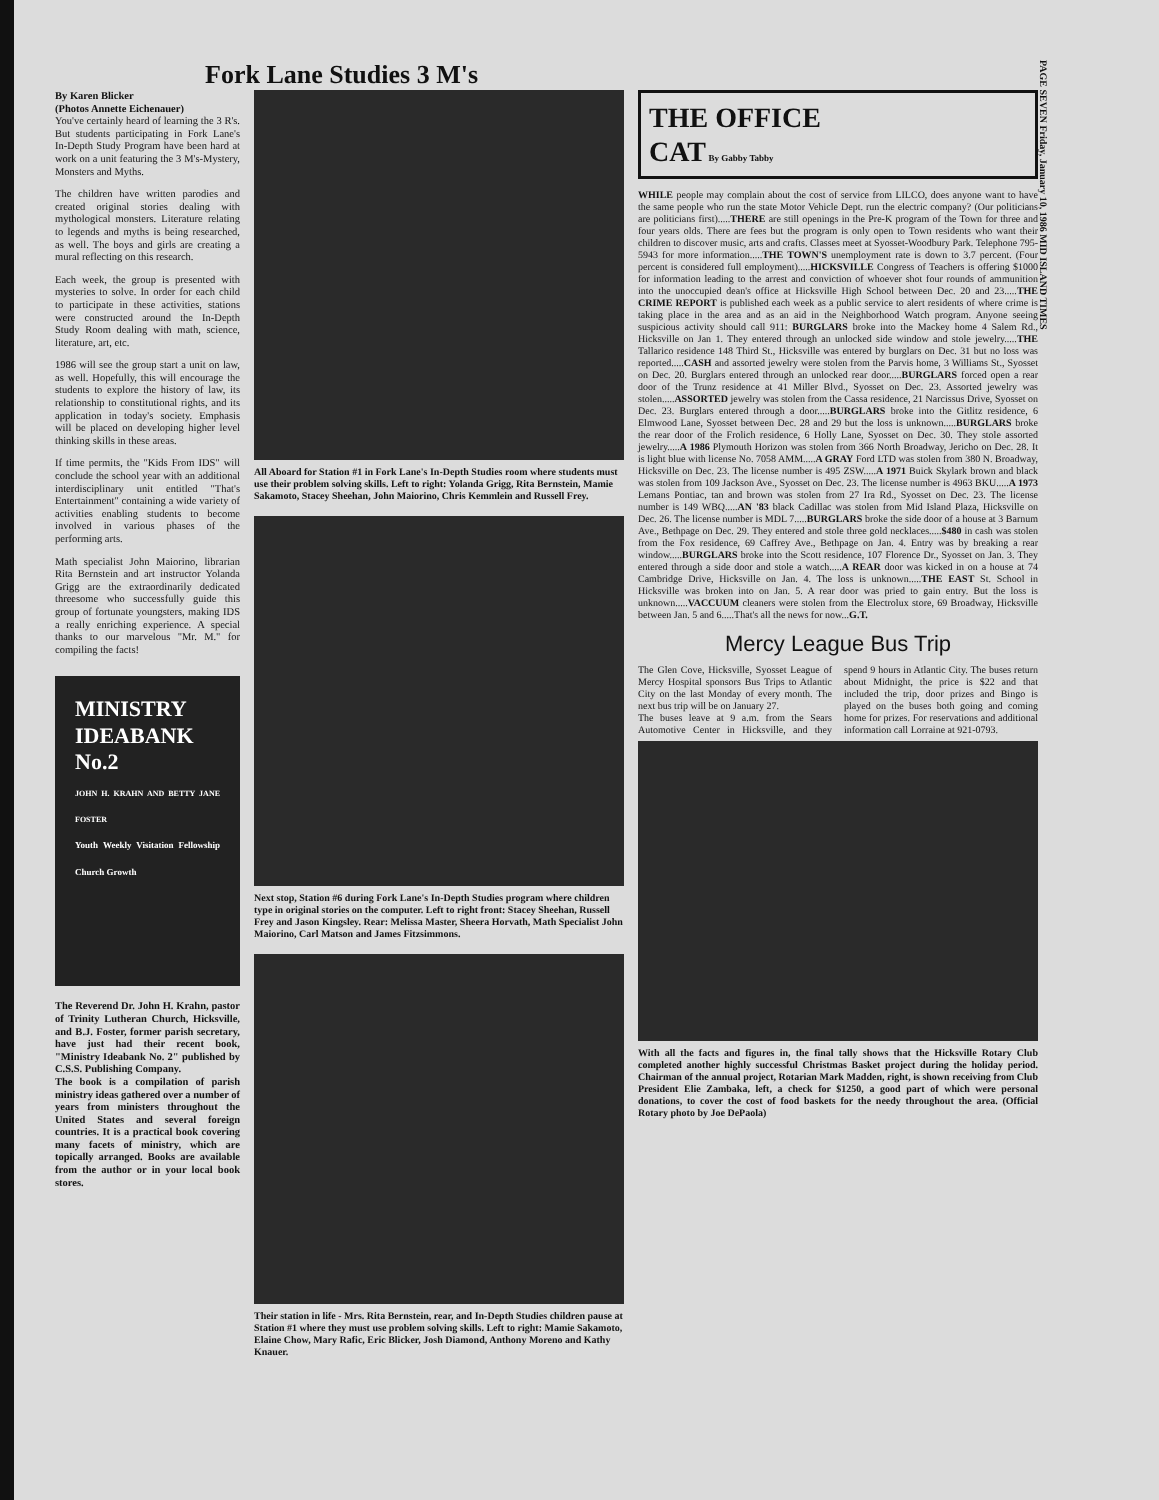PAGE SEVEN Friday, January 10, 1986 MID ISLAND TIMES
Fork Lane Studies 3 M's
By Karen Blicker
(Photos Annette Eichenauer)
You've certainly heard of learning the 3 R's. But students participating in Fork Lane's In-Depth Study Program have been hard at work on a unit featuring the 3 M's-Mystery, Monsters and Myths.
The children have written parodies and created original stories dealing with mythological monsters. Literature relating to legends and myths is being researched, as well. The boys and girls are creating a mural reflecting on this research.
Each week, the group is presented with mysteries to solve. In order for each child to participate in these activities, stations were constructed around the In-Depth Study Room dealing with math, science, literature, art, etc.
1986 will see the group start a unit on law, as well. Hopefully, this will encourage the students to explore the history of law, its relationship to constitutional rights, and its application in today's society. Emphasis will be placed on developing higher level thinking skills in these areas.
If time permits, the "Kids From IDS" will conclude the school year with an additional interdisciplinary unit entitled "That's Entertainment" containing a wide variety of activities enabling students to become involved in various phases of the performing arts.
Math specialist John Maiorino, librarian Rita Bernstein and art instructor Yolanda Grigg are the extraordinarily dedicated threesome who successfully guide this group of fortunate youngsters, making IDS a really enriching experience. A special thanks to our marvelous "Mr. M." for compiling the facts!
MINISTRY IDEABANK No.2
JOHN H. KRAHN AND BETTY JANE FOSTER
Youth Weekly Visitation Fellowship Church Growth
The Reverend Dr. John H. Krahn, pastor of Trinity Lutheran Church, Hicksville, and B.J. Foster, former parish secretary, have just had their recent book, "Ministry Ideabank No. 2" published by C.S.S. Publishing Company.
The book is a compilation of parish ministry ideas gathered over a number of years from ministers throughout the United States and several foreign countries. It is a practical book covering many facets of ministry, which are topically arranged. Books are available from the author or in your local book stores.
All Aboard for Station #1 in Fork Lane's In-Depth Studies room where students must use their problem solving skills. Left to right: Yolanda Grigg, Rita Bernstein, Mamie Sakamoto, Stacey Sheehan, John Maiorino, Chris Kemmlein and Russell Frey.
Next stop, Station #6 during Fork Lane's In-Depth Studies program where children type in original stories on the computer. Left to right front: Stacey Sheehan, Russell Frey and Jason Kingsley. Rear: Melissa Master, Sheera Horvath, Math Specialist John Maiorino, Carl Matson and James Fitzsimmons.
Their station in life - Mrs. Rita Bernstein, rear, and In-Depth Studies children pause at Station #1 where they must use problem solving skills. Left to right: Mamie Sakamoto, Elaine Chow, Mary Rafic, Eric Blicker, Josh Diamond, Anthony Moreno and Kathy Knauer.
THE OFFICE
CAT By Gabby Tabby
WHILE people may complain about the cost of service from LILCO, does anyone want to have the same people who run the state Motor Vehicle Dept. run the electric company? (Our politicians are politicians first).....THERE are still openings in the Pre-K program of the Town for three and four years olds. There are fees but the program is only open to Town residents who want their children to discover music, arts and crafts. Classes meet at Syosset-Woodbury Park. Telephone 795-5943 for more information.....THE TOWN'S unemployment rate is down to 3.7 percent. (Four percent is considered full employment).....HICKSVILLE Congress of Teachers is offering $1000 for information leading to the arrest and conviction of whoever shot four rounds of ammunition into the unoccupied dean's office at Hicksville High School between Dec. 20 and 23.....THE CRIME REPORT is published each week as a public service to alert residents of where crime is taking place in the area and as an aid in the Neighborhood Watch program. Anyone seeing suspicious activity should call 911: BURGLARS broke into the Mackey home 4 Salem Rd., Hicksville on Jan 1. They entered through an unlocked side window and stole jewelry.....THE Tallarico residence 148 Third St., Hicksville was entered by burglars on Dec. 31 but no loss was reported.....CASH and assorted jewelry were stolen from the Parvis home, 3 Williams St., Syosset on Dec. 20. Burglars entered through an unlocked rear door.....BURGLARS forced open a rear door of the Trunz residence at 41 Miller Blvd., Syosset on Dec. 23. Assorted jewelry was stolen.....ASSORTED jewelry was stolen from the Cassa residence, 21 Narcissus Drive, Syosset on Dec. 23. Burglars entered through a door.....BURGLARS broke into the Gitlitz residence, 6 Elmwood Lane, Syosset between Dec. 28 and 29 but the loss is unknown.....BURGLARS broke the rear door of the Frolich residence, 6 Holly Lane, Syosset on Dec. 30. They stole assorted jewelry.....A 1986 Plymouth Horizon was stolen from 366 North Broadway, Jericho on Dec. 28. It is light blue with license No. 7058 AMM.....A GRAY Ford LTD was stolen from 380 N. Broadway, Hicksville on Dec. 23. The license number is 495 ZSW.....A 1971 Buick Skylark brown and black was stolen from 109 Jackson Ave., Syosset on Dec. 23. The license number is 4963 BKU.....A 1973 Lemans Pontiac, tan and brown was stolen from 27 Ira Rd., Syosset on Dec. 23. The license number is 149 WBQ.....AN '83 black Cadillac was stolen from Mid Island Plaza, Hicksville on Dec. 26. The license number is MDL 7.....BURGLARS broke the side door of a house at 3 Barnum Ave., Bethpage on Dec. 29. They entered and stole three gold necklaces.....$480 in cash was stolen from the Fox residence, 69 Caffrey Ave., Bethpage on Jan. 4. Entry was by breaking a rear window.....BURGLARS broke into the Scott residence, 107 Florence Dr., Syosset on Jan. 3. They entered through a side door and stole a watch.....A REAR door was kicked in on a house at 74 Cambridge Drive, Hicksville on Jan. 4. The loss is unknown.....THE EAST St. School in Hicksville was broken into on Jan. 5. A rear door was pried to gain entry. But the loss is unknown.....VACCUUM cleaners were stolen from the Electrolux store, 69 Broadway, Hicksville between Jan. 5 and 6.....That's all the news for now...G.T.
Mercy League Bus Trip
The Glen Cove, Hicksville, Syosset League of Mercy Hospital sponsors Bus Trips to Atlantic City on the last Monday of every month. The next bus trip will be on January 27.
The buses leave at 9 a.m. from the Sears Automotive Center in Hicksville, and they spend 9 hours in Atlantic City. The buses return about Midnight, the price is $22 and that included the trip, door prizes and Bingo is played on the buses both going and coming home for prizes. For reservations and additional information call Lorraine at 921-0793.
With all the facts and figures in, the final tally shows that the Hicksville Rotary Club completed another highly successful Christmas Basket project during the holiday period. Chairman of the annual project, Rotarian Mark Madden, right, is shown receiving from Club President Elie Zambaka, left, a check for $1250, a good part of which were personal donations, to cover the cost of food baskets for the needy throughout the area. (Official Rotary photo by Joe DePaola)